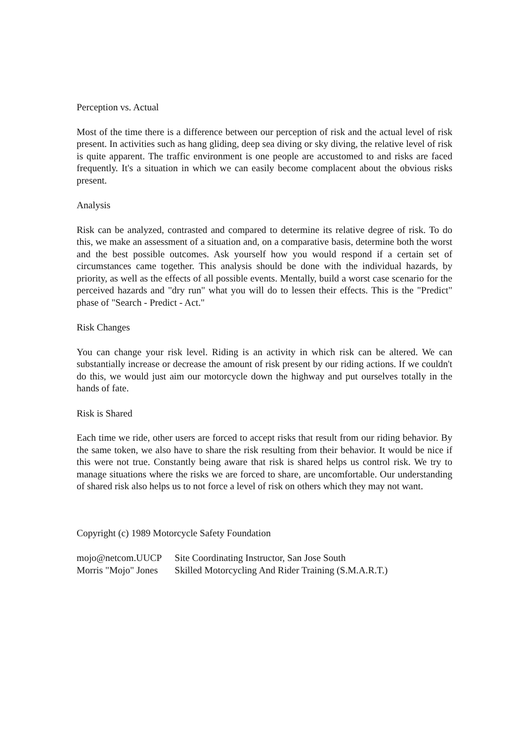Perception vs. Actual
Most of the time there is a difference between our perception of risk and the actual level of risk present. In activities such as hang gliding, deep sea diving or sky diving, the relative level of risk is quite apparent. The traffic environment is one people are accustomed to and risks are faced frequently. It's a situation in which we can easily become complacent about the obvious risks present.
Analysis
Risk can be analyzed, contrasted and compared to determine its relative degree of risk. To do this, we make an assessment of a situation and, on a comparative basis, determine both the worst and the best possible outcomes. Ask yourself how you would respond if a certain set of circumstances came together. This analysis should be done with the individual hazards, by priority, as well as the effects of all possible events. Mentally, build a worst case scenario for the perceived hazards and "dry run" what you will do to lessen their effects. This is the "Predict" phase of "Search - Predict - Act."
Risk Changes
You can change your risk level. Riding is an activity in which risk can be altered. We can substantially increase or decrease the amount of risk present by our riding actions. If we couldn't do this, we would just aim our motorcycle down the highway and put ourselves totally in the hands of fate.
Risk is Shared
Each time we ride, other users are forced to accept risks that result from our riding behavior. By the same token, we also have to share the risk resulting from their behavior. It would be nice if this were not true. Constantly being aware that risk is shared helps us control risk. We try to manage situations where the risks we are forced to share, are uncomfortable. Our understanding of shared risk also helps us to not force a level of risk on others which they may not want.
Copyright (c) 1989 Motorcycle Safety Foundation
| mojo@netcom.UUCP | Site Coordinating Instructor, San Jose South |
| Morris "Mojo" Jones | Skilled Motorcycling And Rider Training (S.M.A.R.T.) |